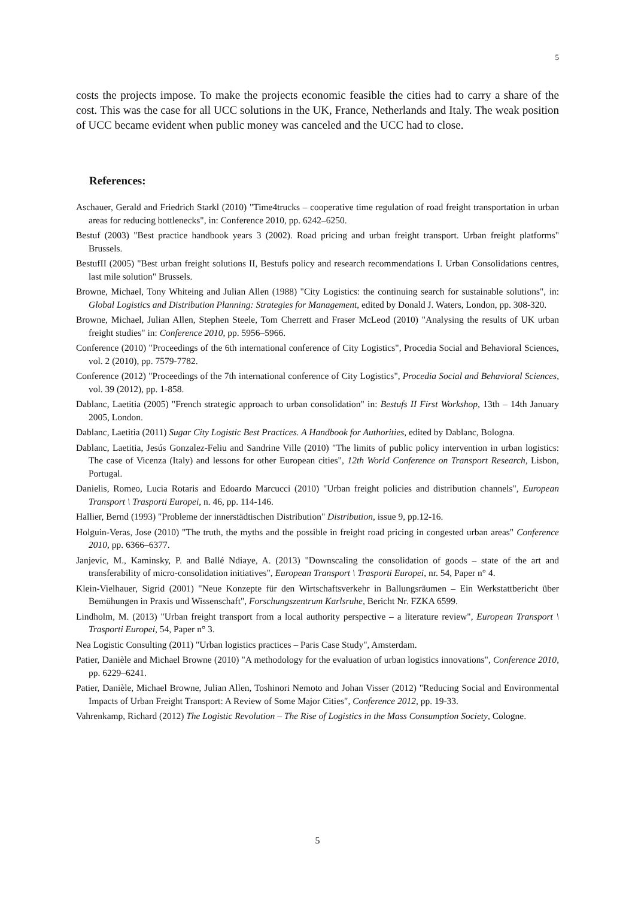5
costs the projects impose. To make the projects economic feasible the cities had to carry a share of the cost. This was the case for all UCC solutions in the UK, France, Netherlands and Italy. The weak position of UCC became evident when public money was canceled and the UCC had to close.
References:
Aschauer, Gerald and Friedrich Starkl (2010) "Time4trucks – cooperative time regulation of road freight transportation in urban areas for reducing bottlenecks", in: Conference 2010, pp. 6242–6250.
Bestuf (2003) "Best practice handbook years 3 (2002). Road pricing and urban freight transport. Urban freight platforms" Brussels.
BestufII (2005) "Best urban freight solutions II, Bestufs policy and research recommendations I. Urban Consolidations centres, last mile solution" Brussels.
Browne, Michael, Tony Whiteing and Julian Allen (1988) "City Logistics: the continuing search for sustainable solutions", in: Global Logistics and Distribution Planning: Strategies for Management, edited by Donald J. Waters, London, pp. 308-320.
Browne, Michael, Julian Allen, Stephen Steele, Tom Cherrett and Fraser McLeod (2010) "Analysing the results of UK urban freight studies" in: Conference 2010, pp. 5956–5966.
Conference (2010) "Proceedings of the 6th international conference of City Logistics", Procedia Social and Behavioral Sciences, vol. 2 (2010), pp. 7579-7782.
Conference (2012) "Proceedings of the 7th international conference of City Logistics", Procedia Social and Behavioral Sciences, vol. 39 (2012), pp. 1-858.
Dablanc, Laetitia (2005) "French strategic approach to urban consolidation" in: Bestufs II First Workshop, 13th – 14th January 2005, London.
Dablanc, Laetitia (2011) Sugar City Logistic Best Practices. A Handbook for Authorities, edited by Dablanc, Bologna.
Dablanc, Laetitia, Jesús Gonzalez-Feliu and Sandrine Ville (2010) "The limits of public policy intervention in urban logistics: The case of Vicenza (Italy) and lessons for other European cities", 12th World Conference on Transport Research, Lisbon, Portugal.
Danielis, Romeo, Lucia Rotaris and Edoardo Marcucci (2010) "Urban freight policies and distribution channels", European Transport \ Trasporti Europei, n. 46, pp. 114-146.
Hallier, Bernd (1993) "Probleme der innerstädtischen Distribution" Distribution, issue 9, pp.12-16.
Holguin-Veras, Jose (2010) "The truth, the myths and the possible in freight road pricing in congested urban areas" Conference 2010, pp. 6366–6377.
Janjevic, M., Kaminsky, P. and Ballé Ndiaye, A. (2013) "Downscaling the consolidation of goods – state of the art and transferability of micro-consolidation initiatives", European Transport \ Trasporti Europei, nr. 54, Paper n° 4.
Klein-Vielhauer, Sigrid (2001) "Neue Konzepte für den Wirtschaftsverkehr in Ballungsräumen – Ein Werkstattbericht über Bemühungen in Praxis und Wissenschaft", Forschungszentrum Karlsruhe, Bericht Nr. FZKA 6599.
Lindholm, M. (2013) "Urban freight transport from a local authority perspective – a literature review", European Transport \ Trasporti Europei, 54, Paper n° 3.
Nea Logistic Consulting (2011) "Urban logistics practices – Paris Case Study", Amsterdam.
Patier, Danièle and Michael Browne (2010) "A methodology for the evaluation of urban logistics innovations", Conference 2010, pp. 6229–6241.
Patier, Danièle, Michael Browne, Julian Allen, Toshinori Nemoto and Johan Visser (2012) "Reducing Social and Environmental Impacts of Urban Freight Transport: A Review of Some Major Cities", Conference 2012, pp. 19-33.
Vahrenkamp, Richard (2012) The Logistic Revolution – The Rise of Logistics in the Mass Consumption Society, Cologne.
5